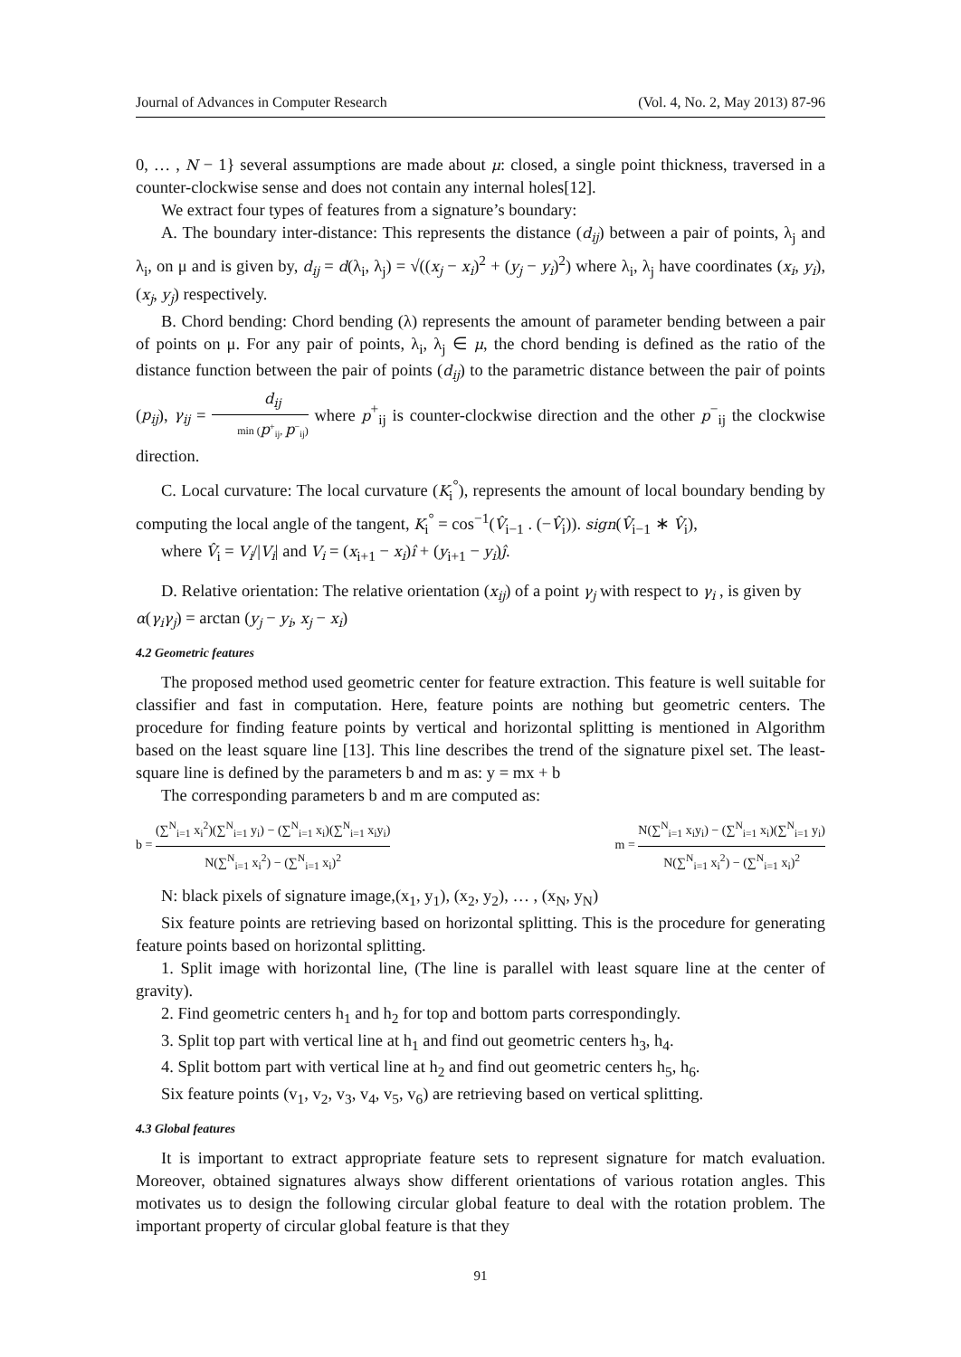Journal of Advances in Computer Research (Vol. 4, No. 2, May 2013) 87-96
0, … , N − 1} several assumptions are made about μ: closed, a single point thickness, traversed in a counter-clockwise sense and does not contain any internal holes[12].
We extract four types of features from a signature’s boundary:
A. The boundary inter-distance: This represents the distance (d<sub>ij</sub>) between a pair of points, λ<sub>j</sub> and λ<sub>i</sub>, on μ and is given by, d<sub>ij</sub> = d(λ<sub>i</sub>, λ<sub>j</sub>) = √((x<sub>j</sub> − x<sub>i</sub>)<sup>2</sup> + (y<sub>j</sub> − y<sub>i</sub>)<sup>2</sup>) where λ<sub>i</sub>, λ<sub>j</sub> have coordinates (x<sub>i</sub>, y<sub>i</sub>), (x<sub>j</sub>, y<sub>j</sub>) respectively.
B. Chord bending: Chord bending (λ) represents the amount of parameter bending between a pair of points on μ. For any pair of points, λ<sub>i</sub>, λ<sub>j</sub> ∈ μ, the chord bending is defined as the ratio of the distance function between the pair of points (d<sub>ij</sub>) to the parametric distance between the pair of points (p<sub>ij</sub>), γ<sub>ij</sub> = d<sub>ij</sub> min (p<sup>+</sup><sub>ij</sub>, p<sup>−</sup><sub>ij</sub>) where p<sup>+</sup><sub>ij</sub> is counter-clockwise direction and the other p<sup>−</sup><sub>ij</sub> the clockwise direction.
C. Local curvature: The local curvature (K<sub>i</sub><sup>°</sup>), represents the amount of local boundary bending by computing the local angle of the tangent, K<sub>i</sub><sup>°</sup> = cos<sup>−1</sup>(V̂<sub>i−1</sub> . (−V̂<sub>i</sub>)). sign(V̂<sub>i−1</sub> ∗ V̂<sub>i</sub>),
where V̂<sub>i</sub> = V<sub>i</sub>/|V<sub>i</sub>| and V<sub>i</sub> = (x<sub>i+1</sub> − x<sub>i</sub>)î + (y<sub>i+1</sub> − y<sub>i</sub>)ĵ.
D. Relative orientation: The relative orientation (x<sub>ij</sub>) of a point γ<sub>j</sub> with respect to γ<sub>i</sub> , is given by
α(γ<sub>i</sub>γ<sub>j</sub>) = arctan (y<sub>j</sub> − y<sub>i</sub>, x<sub>j</sub> − x<sub>i</sub>)
4.2 Geometric features
The proposed method used geometric center for feature extraction. This feature is well suitable for classifier and fast in computation. Here, feature points are nothing but geometric centers. The procedure for finding feature points by vertical and horizontal splitting is mentioned in Algorithm based on the least square line [13]. This line describes the trend of the signature pixel set. The least-square line is defined by the parameters b and m as: y = mx + b
The corresponding parameters b and m are computed as:
b = (∑<sup>N</sup><sub>i=1</sub> x<sub>i</sub><sup>2</sup>)(∑<sup>N</sup><sub>i=1</sub> y<sub>i</sub>) − (∑<sup>N</sup><sub>i=1</sub> x<sub>i</sub>)(∑<sup>N</sup><sub>i=1</sub> x<sub>i</sub>y<sub>i</sub>) N(∑<sup>N</sup><sub>i=1</sub> x<sub>i</sub><sup>2</sup>) − (∑<sup>N</sup><sub>i=1</sub> x<sub>i</sub>)<sup>2</sup> m = N(∑<sup>N</sup><sub>i=1</sub> x<sub>i</sub>y<sub>i</sub>) − (∑<sup>N</sup><sub>i=1</sub> x<sub>i</sub>)(∑<sup>N</sup><sub>i=1</sub> y<sub>i</sub>) N(∑<sup>N</sup><sub>i=1</sub> x<sub>i</sub><sup>2</sup>) − (∑<sup>N</sup><sub>i=1</sub> x<sub>i</sub>)<sup>2</sup>
N: black pixels of signature image,(x<sub>1</sub>, y<sub>1</sub>), (x<sub>2</sub>, y<sub>2</sub>), … , (x<sub>N</sub>, y<sub>N</sub>)
Six feature points are retrieving based on horizontal splitting. This is the procedure for generating feature points based on horizontal splitting.
1. Split image with horizontal line, (The line is parallel with least square line at the center of gravity).
2. Find geometric centers h<sub>1</sub> and h<sub>2</sub> for top and bottom parts correspondingly.
3. Split top part with vertical line at h<sub>1</sub> and find out geometric centers h<sub>3</sub>, h<sub>4</sub>.
4. Split bottom part with vertical line at h<sub>2</sub> and find out geometric centers h<sub>5</sub>, h<sub>6</sub>.
Six feature points (v<sub>1</sub>, v<sub>2</sub>, v<sub>3</sub>, v<sub>4</sub>, v<sub>5</sub>, v<sub>6</sub>) are retrieving based on vertical splitting.
4.3 Global features
It is important to extract appropriate feature sets to represent signature for match evaluation. Moreover, obtained signatures always show different orientations of various rotation angles. This motivates us to design the following circular global feature to deal with the rotation problem. The important property of circular global feature is that they
91